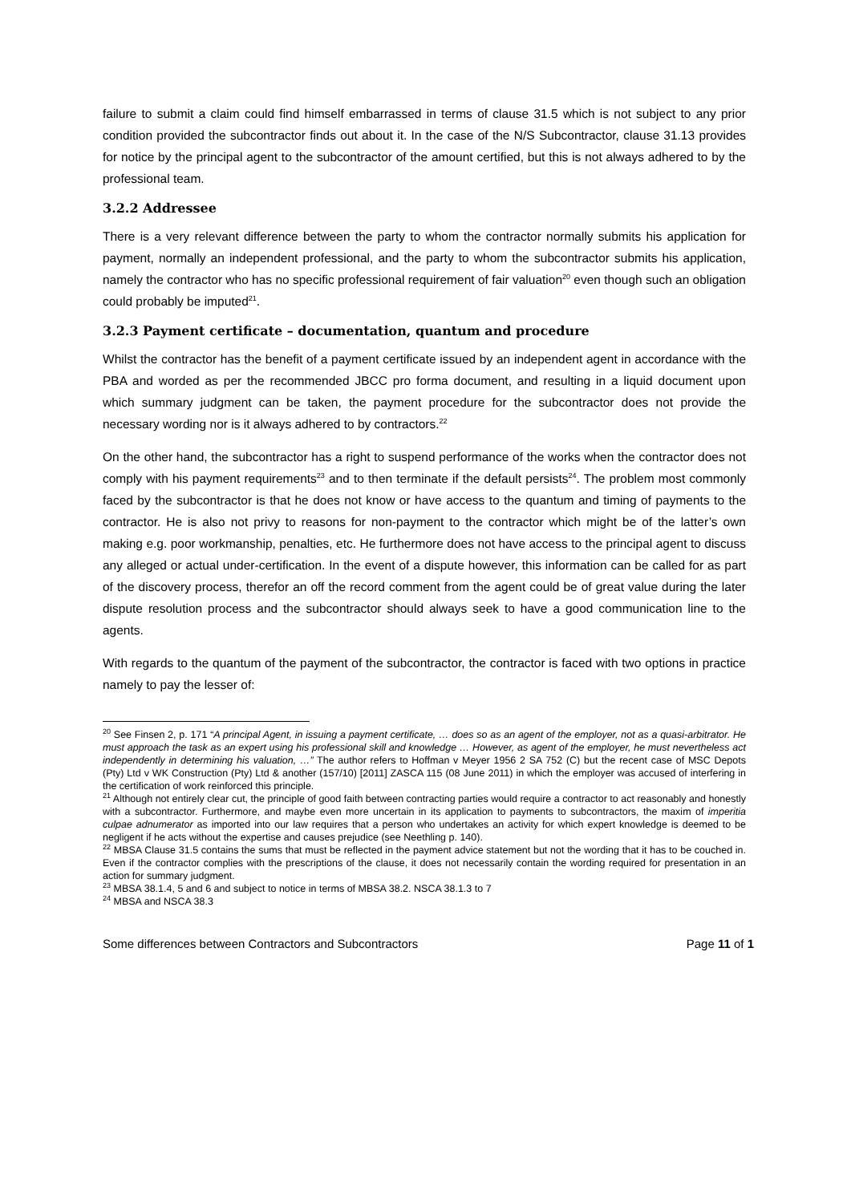failure to submit a claim could find himself embarrassed in terms of clause 31.5 which is not subject to any prior condition provided the subcontractor finds out about it. In the case of the N/S Subcontractor, clause 31.13 provides for notice by the principal agent to the subcontractor of the amount certified, but this is not always adhered to by the professional team.
3.2.2 Addressee
There is a very relevant difference between the party to whom the contractor normally submits his application for payment, normally an independent professional, and the party to whom the subcontractor submits his application, namely the contractor who has no specific professional requirement of fair valuation<sup>20</sup> even though such an obligation could probably be imputed<sup>21</sup>.
3.2.3 Payment certificate – documentation, quantum and procedure
Whilst the contractor has the benefit of a payment certificate issued by an independent agent in accordance with the PBA and worded as per the recommended JBCC pro forma document, and resulting in a liquid document upon which summary judgment can be taken, the payment procedure for the subcontractor does not provide the necessary wording nor is it always adhered to by contractors.<sup>22</sup>
On the other hand, the subcontractor has a right to suspend performance of the works when the contractor does not comply with his payment requirements<sup>23</sup> and to then terminate if the default persists<sup>24</sup>. The problem most commonly faced by the subcontractor is that he does not know or have access to the quantum and timing of payments to the contractor. He is also not privy to reasons for non-payment to the contractor which might be of the latter’s own making e.g. poor workmanship, penalties, etc. He furthermore does not have access to the principal agent to discuss any alleged or actual under-certification. In the event of a dispute however, this information can be called for as part of the discovery process, therefor an off the record comment from the agent could be of great value during the later dispute resolution process and the subcontractor should always seek to have a good communication line to the agents.
With regards to the quantum of the payment of the subcontractor, the contractor is faced with two options in practice namely to pay the lesser of:
<sup>20</sup> See Finsen 2, p. 171 “A principal Agent, in issuing a payment certificate, … does so as an agent of the employer, not as a quasi-arbitrator. He must approach the task as an expert using his professional skill and knowledge … However, as agent of the employer, he must nevertheless act independently in determining his valuation, …” The author refers to Hoffman v Meyer 1956 2 SA 752 (C) but the recent case of MSC Depots (Pty) Ltd v WK Construction (Pty) Ltd & another (157/10) [2011] ZASCA 115 (08 June 2011) in which the employer was accused of interfering in the certification of work reinforced this principle.
<sup>21</sup> Although not entirely clear cut, the principle of good faith between contracting parties would require a contractor to act reasonably and honestly with a subcontractor. Furthermore, and maybe even more uncertain in its application to payments to subcontractors, the maxim of imperitia culpae adnumerator as imported into our law requires that a person who undertakes an activity for which expert knowledge is deemed to be negligent if he acts without the expertise and causes prejudice (see Neethling p. 140).
<sup>22</sup> MBSA Clause 31.5 contains the sums that must be reflected in the payment advice statement but not the wording that it has to be couched in. Even if the contractor complies with the prescriptions of the clause, it does not necessarily contain the wording required for presentation in an action for summary judgment.
<sup>23</sup> MBSA 38.1.4, 5 and 6 and subject to notice in terms of MBSA 38.2. NSCA 38.1.3 to 7
<sup>24</sup> MBSA and NSCA 38.3
Some differences between Contractors and Subcontractors Page 11 of 1